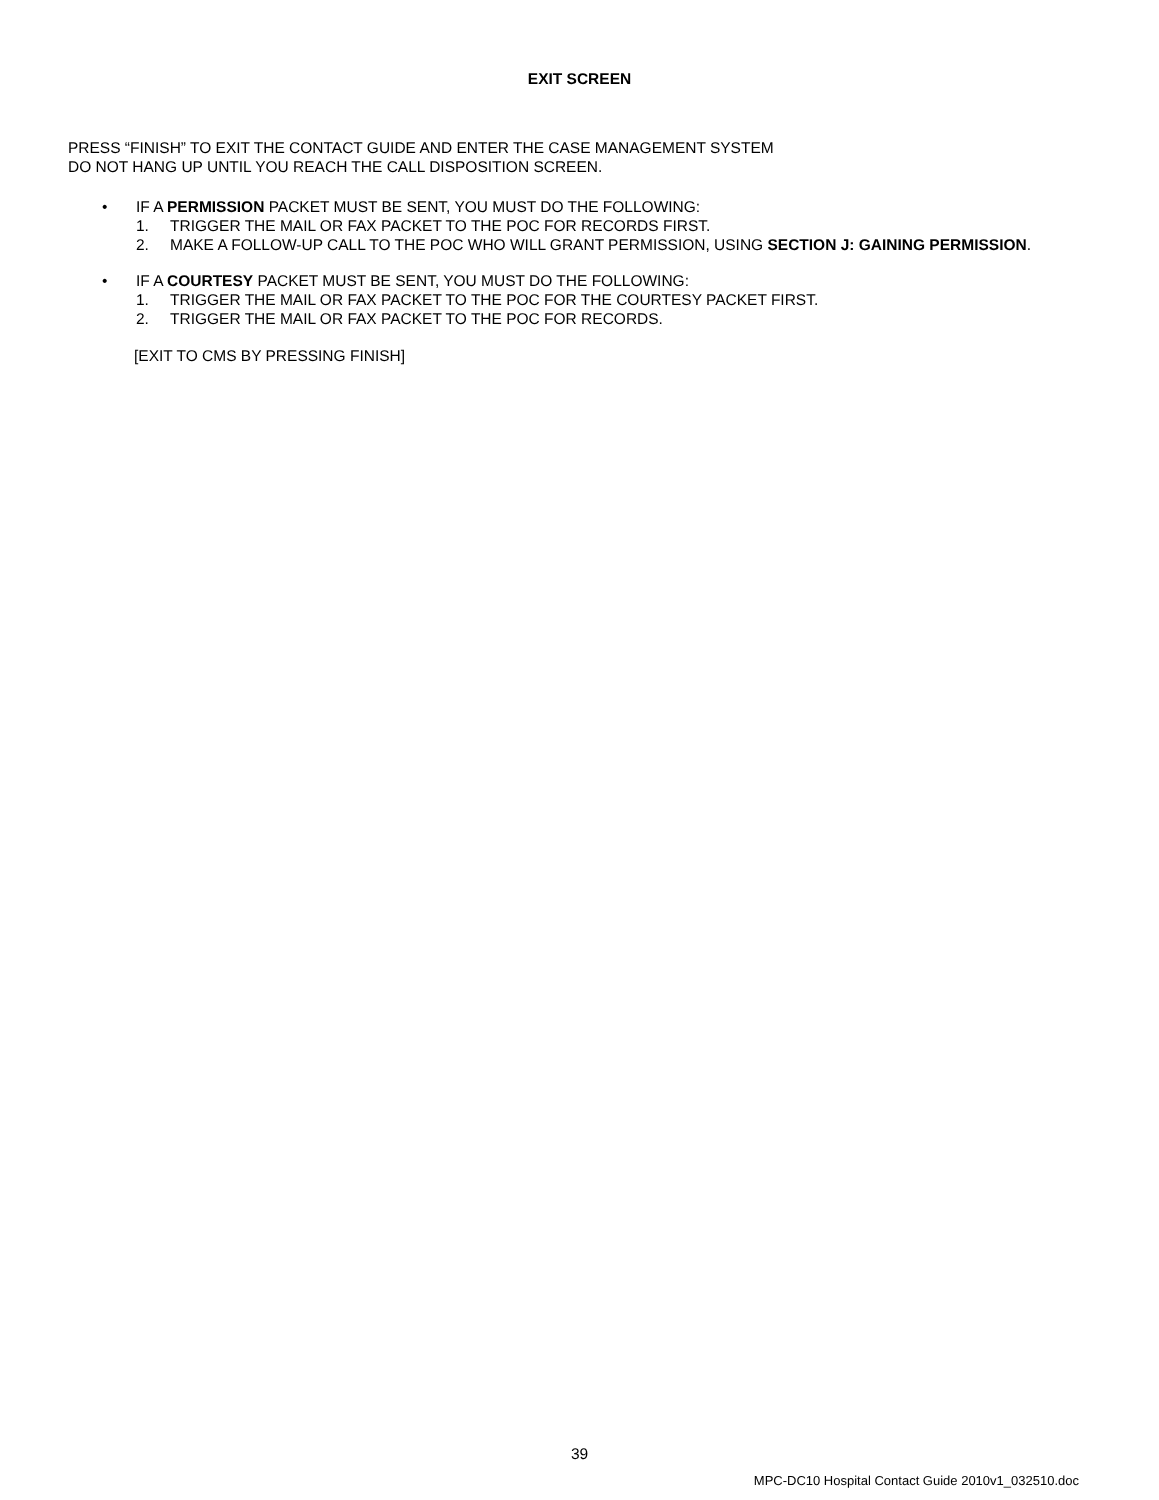EXIT SCREEN
PRESS “FINISH” TO EXIT THE CONTACT GUIDE AND ENTER THE CASE MANAGEMENT SYSTEM
DO NOT HANG UP UNTIL YOU REACH THE CALL DISPOSITION SCREEN.
• IF A PERMISSION PACKET MUST BE SENT, YOU MUST DO THE FOLLOWING:
1. TRIGGER THE MAIL OR FAX PACKET TO THE POC FOR RECORDS FIRST.
2. MAKE A FOLLOW-UP CALL TO THE POC WHO WILL GRANT PERMISSION, USING SECTION J: GAINING PERMISSION.
• IF A COURTESY PACKET MUST BE SENT, YOU MUST DO THE FOLLOWING:
1. TRIGGER THE MAIL OR FAX PACKET TO THE POC FOR THE COURTESY PACKET FIRST.
2. TRIGGER THE MAIL OR FAX PACKET TO THE POC FOR RECORDS.
[EXIT TO CMS BY PRESSING FINISH]
MPC-DC10 Hospital Contact Guide 2010v1_032510.doc
39